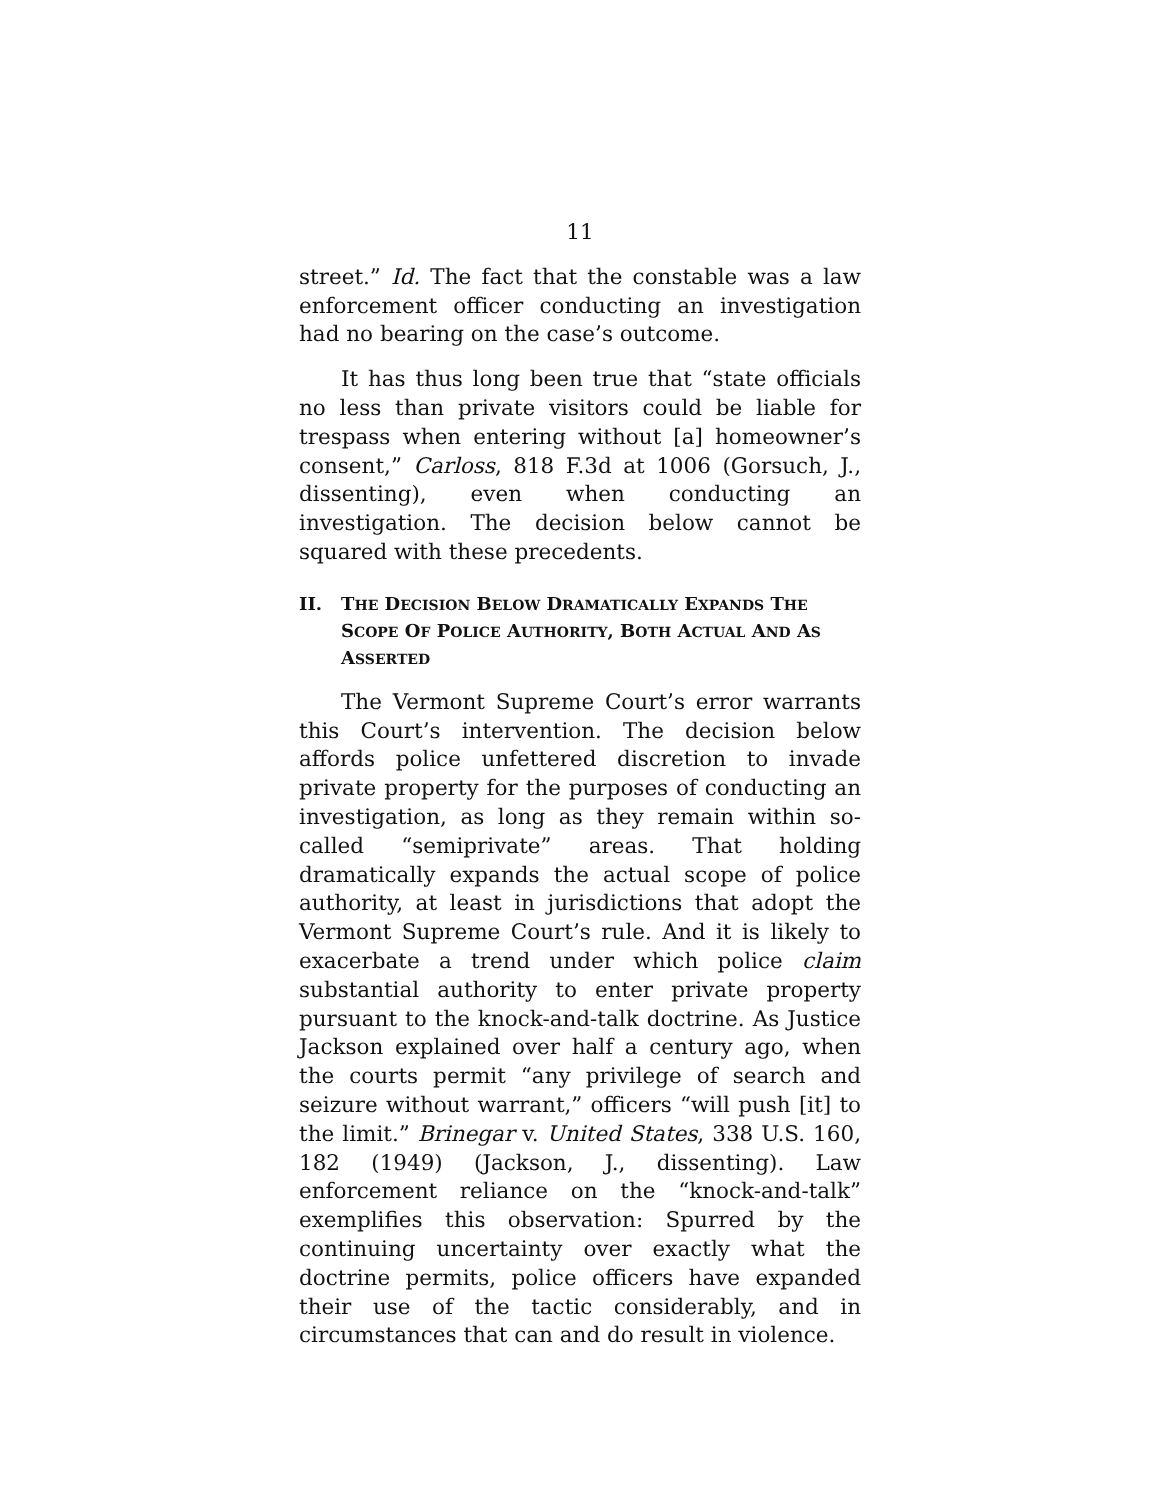11
street.” Id. The fact that the constable was a law enforcement officer conducting an investigation had no bearing on the case’s outcome.
It has thus long been true that “state officials no less than private visitors could be liable for trespass when entering without [a] homeowner’s consent,” Carloss, 818 F.3d at 1006 (Gorsuch, J., dissenting), even when conducting an investigation. The decision below cannot be squared with these precedents.
II. THE DECISION BELOW DRAMATICALLY EXPANDS THE SCOPE OF POLICE AUTHORITY, BOTH ACTUAL AND AS ASSERTED
The Vermont Supreme Court’s error warrants this Court’s intervention. The decision below affords police unfettered discretion to invade private property for the purposes of conducting an investigation, as long as they remain within so-called “semiprivate” areas. That holding dramatically expands the actual scope of police authority, at least in jurisdictions that adopt the Vermont Supreme Court’s rule. And it is likely to exacerbate a trend under which police claim substantial authority to enter private property pursuant to the knock-and-talk doctrine. As Justice Jackson explained over half a century ago, when the courts permit “any privilege of search and seizure without warrant,” officers “will push [it] to the limit.” Brinegar v. United States, 338 U.S. 160, 182 (1949) (Jackson, J., dissenting). Law enforcement reliance on the “knock-and-talk” exemplifies this observation: Spurred by the continuing uncertainty over exactly what the doctrine permits, police officers have expanded their use of the tactic considerably, and in circumstances that can and do result in violence.